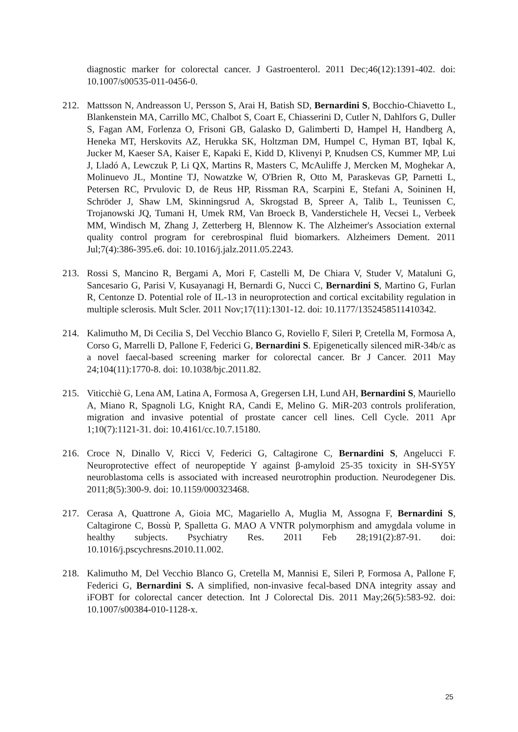diagnostic marker for colorectal cancer. J Gastroenterol. 2011 Dec;46(12):1391-402. doi: 10.1007/s00535-011-0456-0.
212. Mattsson N, Andreasson U, Persson S, Arai H, Batish SD, Bernardini S, Bocchio-Chiavetto L, Blankenstein MA, Carrillo MC, Chalbot S, Coart E, Chiasserini D, Cutler N, Dahlfors G, Duller S, Fagan AM, Forlenza O, Frisoni GB, Galasko D, Galimberti D, Hampel H, Handberg A, Heneka MT, Herskovits AZ, Herukka SK, Holtzman DM, Humpel C, Hyman BT, Iqbal K, Jucker M, Kaeser SA, Kaiser E, Kapaki E, Kidd D, Klivenyi P, Knudsen CS, Kummer MP, Lui J, Lladó A, Lewczuk P, Li QX, Martins R, Masters C, McAuliffe J, Mercken M, Moghekar A, Molinuevo JL, Montine TJ, Nowatzke W, O'Brien R, Otto M, Paraskevas GP, Parnetti L, Petersen RC, Prvulovic D, de Reus HP, Rissman RA, Scarpini E, Stefani A, Soininen H, Schröder J, Shaw LM, Skinningsrud A, Skrogstad B, Spreer A, Talib L, Teunissen C, Trojanowski JQ, Tumani H, Umek RM, Van Broeck B, Vanderstichele H, Vecsei L, Verbeek MM, Windisch M, Zhang J, Zetterberg H, Blennow K. The Alzheimer's Association external quality control program for cerebrospinal fluid biomarkers. Alzheimers Dement. 2011 Jul;7(4):386-395.e6. doi: 10.1016/j.jalz.2011.05.2243.
213. Rossi S, Mancino R, Bergami A, Mori F, Castelli M, De Chiara V, Studer V, Mataluni G, Sancesario G, Parisi V, Kusayanagi H, Bernardi G, Nucci C, Bernardini S, Martino G, Furlan R, Centonze D. Potential role of IL-13 in neuroprotection and cortical excitability regulation in multiple sclerosis. Mult Scler. 2011 Nov;17(11):1301-12. doi: 10.1177/1352458511410342.
214. Kalimutho M, Di Cecilia S, Del Vecchio Blanco G, Roviello F, Sileri P, Cretella M, Formosa A, Corso G, Marrelli D, Pallone F, Federici G, Bernardini S. Epigenetically silenced miR-34b/c as a novel faecal-based screening marker for colorectal cancer. Br J Cancer. 2011 May 24;104(11):1770-8. doi: 10.1038/bjc.2011.82.
215. Viticchiè G, Lena AM, Latina A, Formosa A, Gregersen LH, Lund AH, Bernardini S, Mauriello A, Miano R, Spagnoli LG, Knight RA, Candi E, Melino G. MiR-203 controls proliferation, migration and invasive potential of prostate cancer cell lines. Cell Cycle. 2011 Apr 1;10(7):1121-31. doi: 10.4161/cc.10.7.15180.
216. Croce N, Dinallo V, Ricci V, Federici G, Caltagirone C, Bernardini S, Angelucci F. Neuroprotective effect of neuropeptide Y against β-amyloid 25-35 toxicity in SH-SY5Y neuroblastoma cells is associated with increased neurotrophin production. Neurodegener Dis. 2011;8(5):300-9. doi: 10.1159/000323468.
217. Cerasa A, Quattrone A, Gioia MC, Magariello A, Muglia M, Assogna F, Bernardini S, Caltagirone C, Bossù P, Spalletta G. MAO A VNTR polymorphism and amygdala volume in healthy subjects. Psychiatry Res. 2011 Feb 28;191(2):87-91. doi: 10.1016/j.pscychresns.2010.11.002.
218. Kalimutho M, Del Vecchio Blanco G, Cretella M, Mannisi E, Sileri P, Formosa A, Pallone F, Federici G, Bernardini S. A simplified, non-invasive fecal-based DNA integrity assay and iFOBT for colorectal cancer detection. Int J Colorectal Dis. 2011 May;26(5):583-92. doi: 10.1007/s00384-010-1128-x.
25